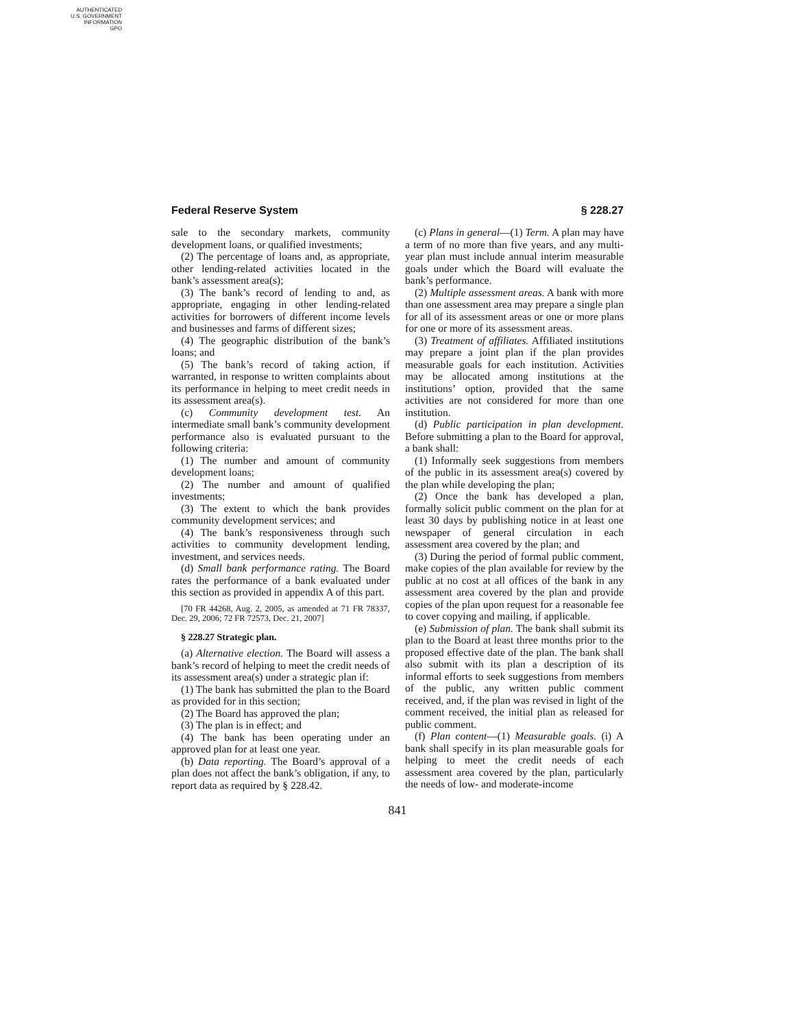AUTHENTICATED
U.S. GOVERNMENT
INFORMATION
GPO
Federal Reserve System § 228.27
sale to the secondary markets, community development loans, or qualified investments;
(2) The percentage of loans and, as appropriate, other lending-related activities located in the bank’s assessment area(s);
(3) The bank’s record of lending to and, as appropriate, engaging in other lending-related activities for borrowers of different income levels and businesses and farms of different sizes;
(4) The geographic distribution of the bank’s loans; and
(5) The bank’s record of taking action, if warranted, in response to written complaints about its performance in helping to meet credit needs in its assessment area(s).
(c) Community development test. An intermediate small bank’s community development performance also is evaluated pursuant to the following criteria:
(1) The number and amount of community development loans;
(2) The number and amount of qualified investments;
(3) The extent to which the bank provides community development services; and
(4) The bank’s responsiveness through such activities to community development lending, investment, and services needs.
(d) Small bank performance rating. The Board rates the performance of a bank evaluated under this section as provided in appendix A of this part.
[70 FR 44268, Aug. 2, 2005, as amended at 71 FR 78337, Dec. 29, 2006; 72 FR 72573, Dec. 21, 2007]
§ 228.27 Strategic plan.
(a) Alternative election. The Board will assess a bank’s record of helping to meet the credit needs of its assessment area(s) under a strategic plan if:
(1) The bank has submitted the plan to the Board as provided for in this section;
(2) The Board has approved the plan;
(3) The plan is in effect; and
(4) The bank has been operating under an approved plan for at least one year.
(b) Data reporting. The Board’s approval of a plan does not affect the bank’s obligation, if any, to report data as required by § 228.42.
(c) Plans in general—(1) Term. A plan may have a term of no more than five years, and any multi-year plan must include annual interim measurable goals under which the Board will evaluate the bank’s performance.
(2) Multiple assessment areas. A bank with more than one assessment area may prepare a single plan for all of its assessment areas or one or more plans for one or more of its assessment areas.
(3) Treatment of affiliates. Affiliated institutions may prepare a joint plan if the plan provides measurable goals for each institution. Activities may be allocated among institutions at the institutions’ option, provided that the same activities are not considered for more than one institution.
(d) Public participation in plan development. Before submitting a plan to the Board for approval, a bank shall:
(1) Informally seek suggestions from members of the public in its assessment area(s) covered by the plan while developing the plan;
(2) Once the bank has developed a plan, formally solicit public comment on the plan for at least 30 days by publishing notice in at least one newspaper of general circulation in each assessment area covered by the plan; and
(3) During the period of formal public comment, make copies of the plan available for review by the public at no cost at all offices of the bank in any assessment area covered by the plan and provide copies of the plan upon request for a reasonable fee to cover copying and mailing, if applicable.
(e) Submission of plan. The bank shall submit its plan to the Board at least three months prior to the proposed effective date of the plan. The bank shall also submit with its plan a description of its informal efforts to seek suggestions from members of the public, any written public comment received, and, if the plan was revised in light of the comment received, the initial plan as released for public comment.
(f) Plan content—(1) Measurable goals. (i) A bank shall specify in its plan measurable goals for helping to meet the credit needs of each assessment area covered by the plan, particularly the needs of low- and moderate-income
841